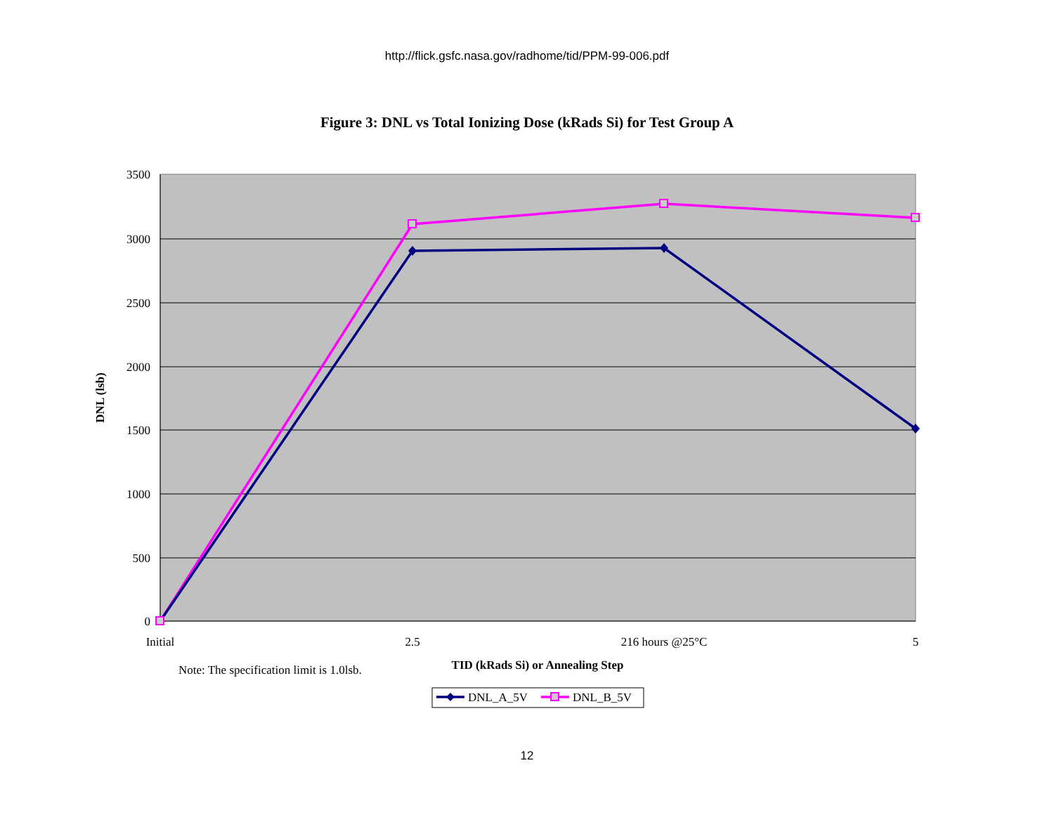http://flick.gsfc.nasa.gov/radhome/tid/PPM-99-006.pdf
Figure 3: DNL vs Total Ionizing Dose (kRads Si) for Test Group A
3500
3000
2500
2000
1500
1000
500
0
Initial
2.5
216 hours @25°C
5
TID (kRads Si) or Annealing Step
DNL (lsb)
Note: The specification limit is 1.0lsb.
DNL_A_5V
DNL_B_5V
12